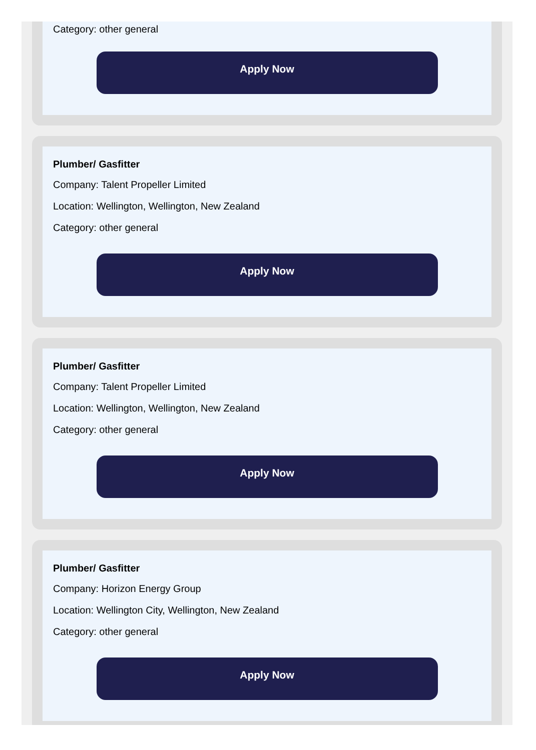Category: other general
Apply Now
Plumber/ Gasfitter
Company: Talent Propeller Limited
Location: Wellington, Wellington, New Zealand
Category: other general
Apply Now
Plumber/ Gasfitter
Company: Talent Propeller Limited
Location: Wellington, Wellington, New Zealand
Category: other general
Apply Now
Plumber/ Gasfitter
Company: Horizon Energy Group
Location: Wellington City, Wellington, New Zealand
Category: other general
Apply Now